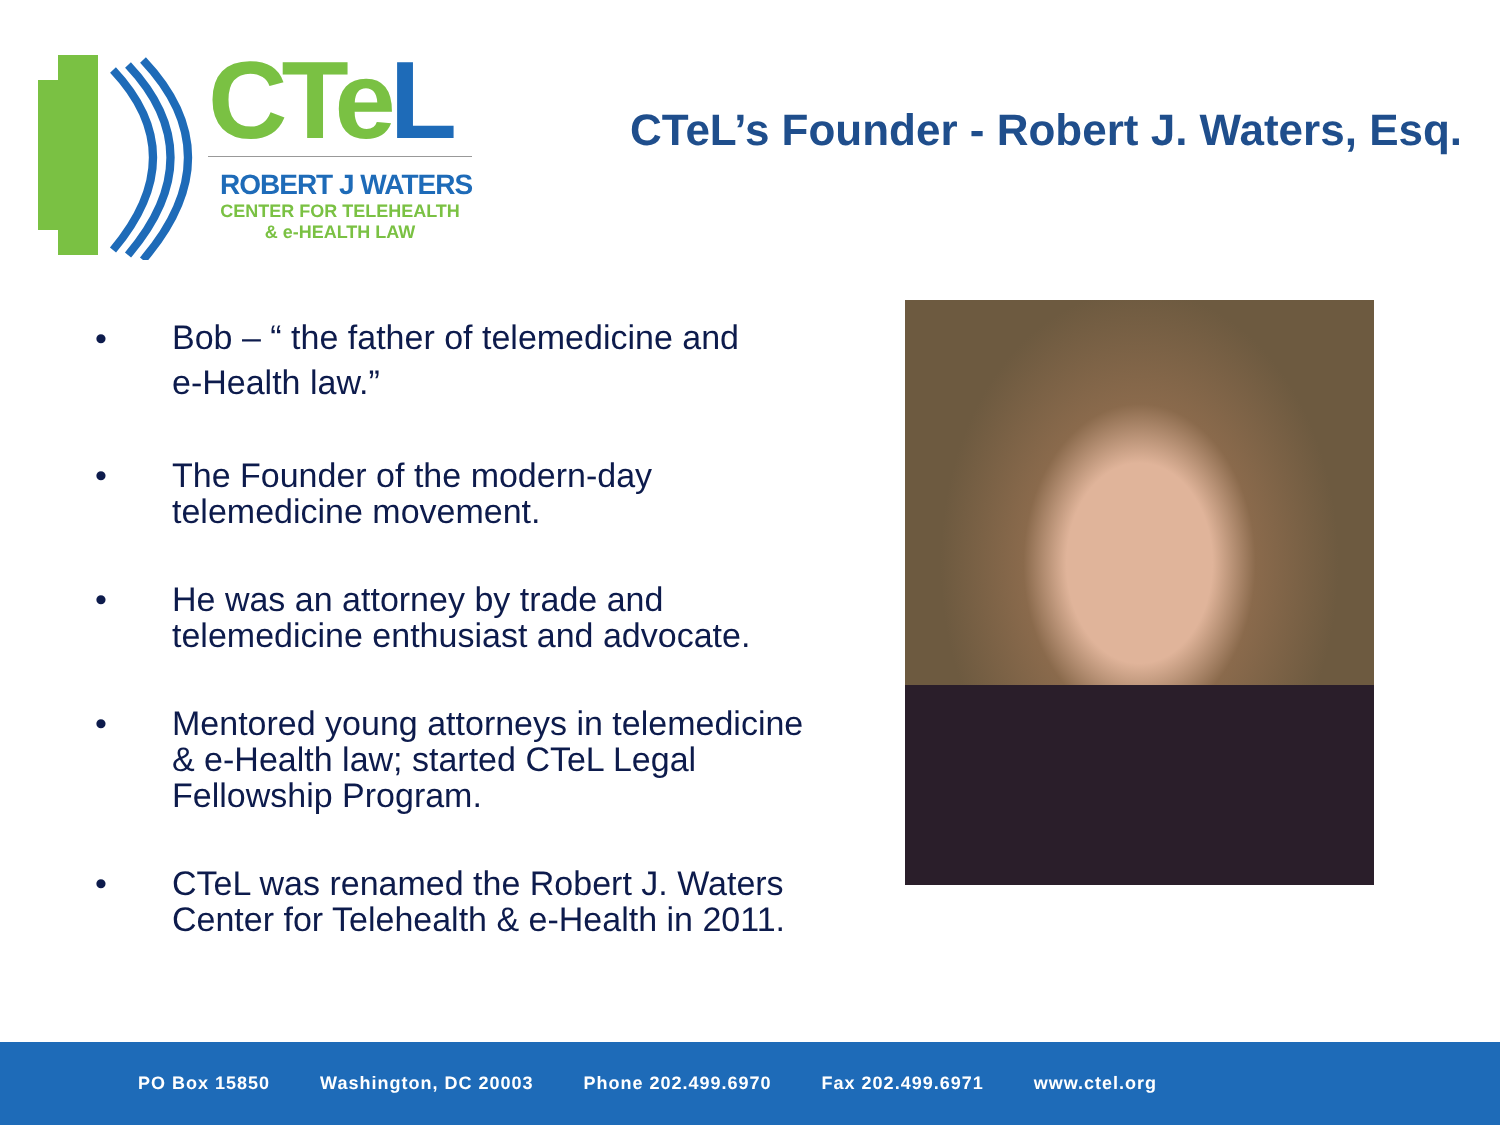CTe L
ROBERT J WATERS
CENTER FOR TELEHEALTH
& e-HEALTH LAW
CTeL’s Founder - Robert J. Waters, Esq.
•
Bob – “ the father of telemedicine and
e-Health law.”
• The Founder of the modern-day
telemedicine movement.
• He was an attorney by trade and
telemedicine enthusiast and advocate.
• Mentored young attorneys in telemedicine
& e-Health law; started CTeL Legal
Fellowship Program.
• CTeL was renamed the Robert J. Waters
Center for Telehealth & e-Health in 2011.
PO Box 15850 Washington, DC 20003 Phone 202.499.6970 Fax 202.499.6971 www.ctel.org